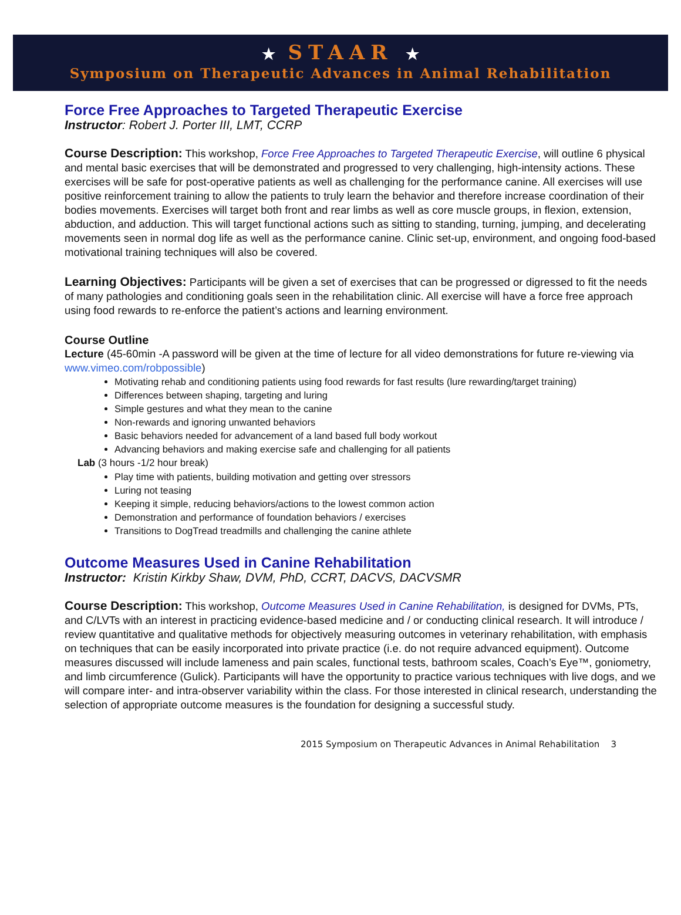★ STAAR ★
Symposium on Therapeutic Advances in Animal Rehabilitation
Force Free Approaches to Targeted Therapeutic Exercise
Instructor: Robert J. Porter III, LMT, CCRP
Course Description: This workshop, Force Free Approaches to Targeted Therapeutic Exercise, will outline 6 physical and mental basic exercises that will be demonstrated and progressed to very challenging, high-intensity actions. These exercises will be safe for post-operative patients as well as challenging for the performance canine. All exercises will use positive reinforcement training to allow the patients to truly learn the behavior and therefore increase coordination of their bodies movements. Exercises will target both front and rear limbs as well as core muscle groups, in flexion, extension, abduction, and adduction. This will target functional actions such as sitting to standing, turning, jumping, and decelerating movements seen in normal dog life as well as the performance canine. Clinic set-up, environment, and ongoing food-based motivational training techniques will also be covered.
Learning Objectives: Participants will be given a set of exercises that can be progressed or digressed to fit the needs of many pathologies and conditioning goals seen in the rehabilitation clinic. All exercise will have a force free approach using food rewards to re-enforce the patient’s actions and learning environment.
Course Outline
Lecture (45-60min -A password will be given at the time of lecture for all video demonstrations for future re-viewing via www.vimeo.com/robpossible)
Motivating rehab and conditioning patients using food rewards for fast results (lure rewarding/target training)
Differences between shaping, targeting and luring
Simple gestures and what they mean to the canine
Non-rewards and ignoring unwanted behaviors
Basic behaviors needed for advancement of a land based full body workout
Advancing behaviors and making exercise safe and challenging for all patients
Lab (3 hours -1/2 hour break)
Play time with patients, building motivation and getting over stressors
Luring not teasing
Keeping it simple, reducing behaviors/actions to the lowest common action
Demonstration and performance of foundation behaviors / exercises
Transitions to DogTread treadmills and challenging the canine athlete
Outcome Measures Used in Canine Rehabilitation
Instructor: Kristin Kirkby Shaw, DVM, PhD, CCRT, DACVS, DACVSMR
Course Description: This workshop, Outcome Measures Used in Canine Rehabilitation, is designed for DVMs, PTs, and C/LVTs with an interest in practicing evidence-based medicine and / or conducting clinical research. It will introduce / review quantitative and qualitative methods for objectively measuring outcomes in veterinary rehabilitation, with emphasis on techniques that can be easily incorporated into private practice (i.e. do not require advanced equipment). Outcome measures discussed will include lameness and pain scales, functional tests, bathroom scales, Coach’s Eye™, goniometry, and limb circumference (Gulick). Participants will have the opportunity to practice various techniques with live dogs, and we will compare inter- and intra-observer variability within the class. For those interested in clinical research, understanding the selection of appropriate outcome measures is the foundation for designing a successful study.
2015 Symposium on Therapeutic Advances in Animal Rehabilitation 3